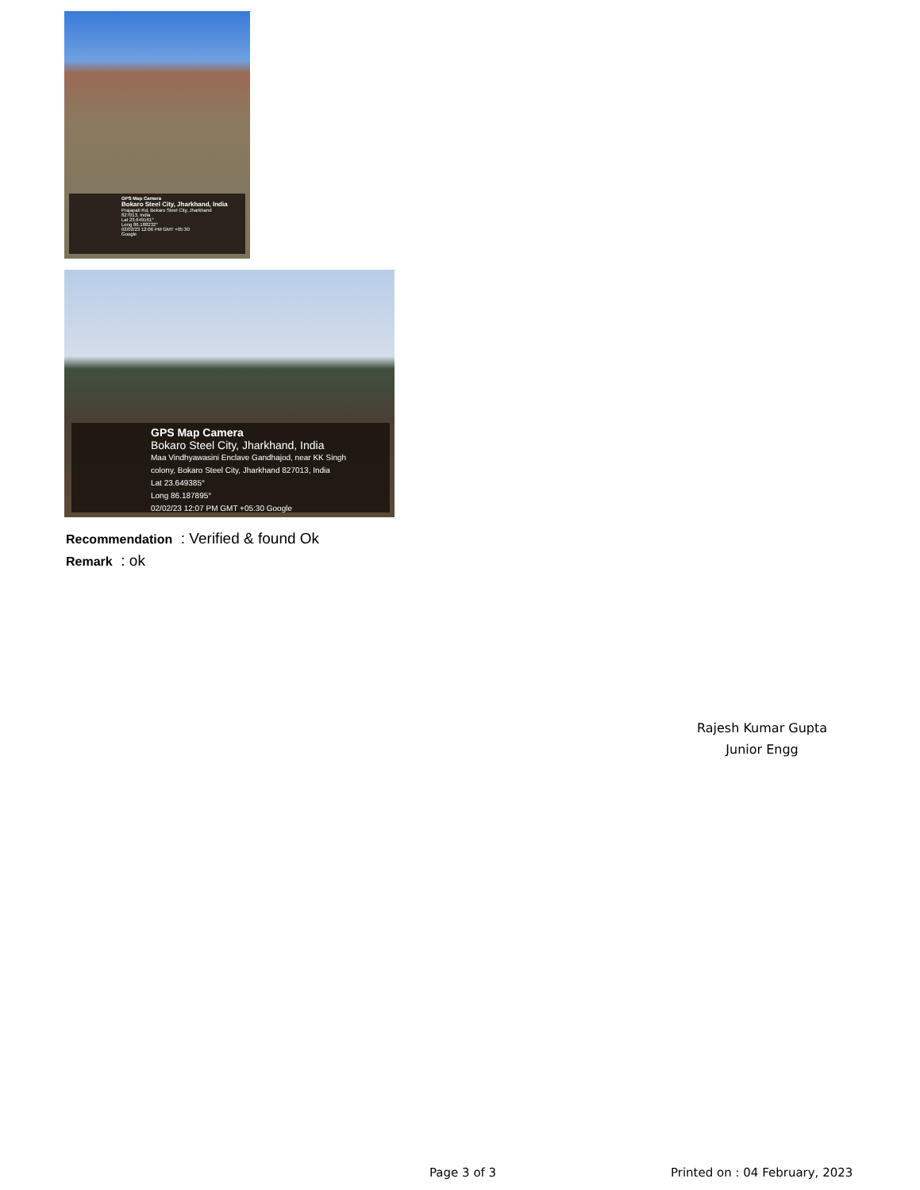GPS Map Camera
Bokaro Steel City, Jharkhand, India
Prajapati Rd, Bokaro Steel City, Jharkhand
827013, India
Lat 23.649161°
Long 86.188232°
02/02/23 12:06 PM GMT +05:30
Google
GPS Map Camera
Bokaro Steel City, Jharkhand, India
Maa Vindhyawasini Enclave Gandhajod, near KK Singh
colony, Bokaro Steel City, Jharkhand 827013, India
Lat 23.649385°
Long 86.187895°
02/02/23 12:07 PM GMT +05:30 Google
Recommendation : Verified & found Ok
Remark : ok
Rajesh Kumar Gupta
Junior Engg
Page 3 of 3 Printed on : 04 February, 2023